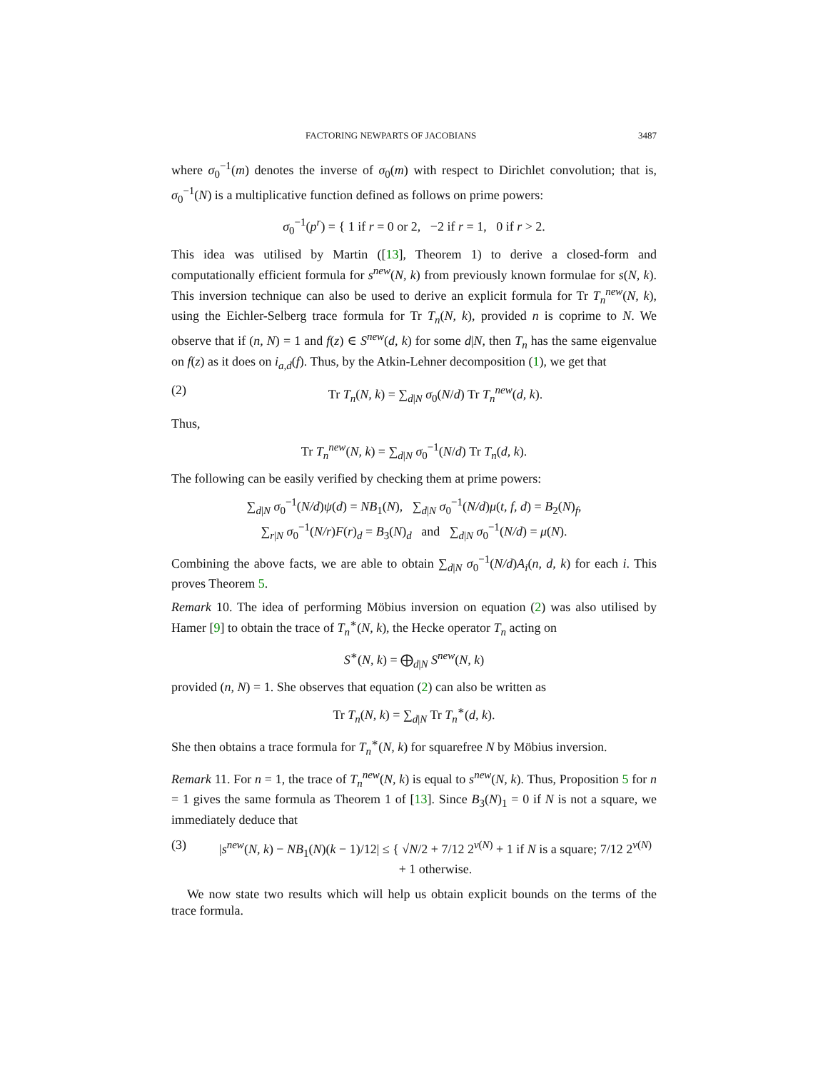FACTORING NEWPARTS OF JACOBIANS 3487
where σ<sub>0</sub><sup>−1</sup>(m) denotes the inverse of σ<sub>0</sub>(m) with respect to Dirichlet convolution; that is, σ<sub>0</sub><sup>−1</sup>(N) is a multiplicative function defined as follows on prime powers:
σ<sub>0</sub><sup>−1</sup>(p<sup>r</sup>) = { 1 if r = 0 or 2, −2 if r = 1, 0 if r > 2.
This idea was utilised by Martin ([13], Theorem 1) to derive a closed-form and computationally efficient formula for s<sup>new</sup>(N, k) from previously known formulae for s(N, k). This inversion technique can also be used to derive an explicit formula for Tr T<sub>n</sub><sup>new</sup>(N, k), using the Eichler-Selberg trace formula for Tr T<sub>n</sub>(N, k), provided n is coprime to N. We observe that if (n, N) = 1 and f(z) ∈ S<sup>new</sup>(d, k) for some d|N, then T<sub>n</sub> has the same eigenvalue on f(z) as it does on i<sub>a,d</sub>(f). Thus, by the Atkin-Lehner decomposition (1), we get that
(2) Tr T<sub>n</sub>(N, k) = ∑<sub>d|N</sub> σ<sub>0</sub>(N/d) Tr T<sub>n</sub><sup>new</sup>(d, k).
Thus,
Tr T<sub>n</sub><sup>new</sup>(N, k) = ∑<sub>d|N</sub> σ<sub>0</sub><sup>−1</sup>(N/d) Tr T<sub>n</sub>(d, k).
The following can be easily verified by checking them at prime powers:
∑<sub>d|N</sub> σ<sub>0</sub><sup>−1</sup>(N/d)ψ(d) = NB<sub>1</sub>(N), ∑<sub>d|N</sub> σ<sub>0</sub><sup>−1</sup>(N/d)μ(t, f, d) = B<sub>2</sub>(N)<sub>f</sub>,
∑<sub>r|N</sub> σ<sub>0</sub><sup>−1</sup>(N/r)F(r)<sub>d</sub> = B<sub>3</sub>(N)<sub>d</sub> and ∑<sub>d|N</sub> σ<sub>0</sub><sup>−1</sup>(N/d) = μ(N).
Combining the above facts, we are able to obtain ∑<sub>d|N</sub> σ<sub>0</sub><sup>−1</sup>(N/d)A<sub>i</sub>(n, d, k) for each i. This proves Theorem 5.
Remark 10. The idea of performing Möbius inversion on equation (2) was also utilised by Hamer [9] to obtain the trace of T<sub>n</sub><sup>∗</sup>(N, k), the Hecke operator T<sub>n</sub> acting on
S<sup>∗</sup>(N, k) = ⨁<sub>d|N</sub> S<sup>new</sup>(N, k)
provided (n, N) = 1. She observes that equation (2) can also be written as
Tr T<sub>n</sub>(N, k) = ∑<sub>d|N</sub> Tr T<sub>n</sub><sup>∗</sup>(d, k).
She then obtains a trace formula for T<sub>n</sub><sup>∗</sup>(N, k) for squarefree N by Möbius inversion.
Remark 11. For n = 1, the trace of T<sub>n</sub><sup>new</sup>(N, k) is equal to s<sup>new</sup>(N, k). Thus, Proposition 5 for n = 1 gives the same formula as Theorem 1 of [13]. Since B<sub>3</sub>(N)<sub>1</sub> = 0 if N is not a square, we immediately deduce that
(3) |s<sup>new</sup>(N, k) − NB<sub>1</sub>(N)(k − 1)/12| ≤ { √N/2 + 7/12 2<sup>ν(N)</sup> + 1 if N is a square; 7/12 2<sup>ν(N)</sup> + 1 otherwise.
We now state two results which will help us obtain explicit bounds on the terms of the trace formula.